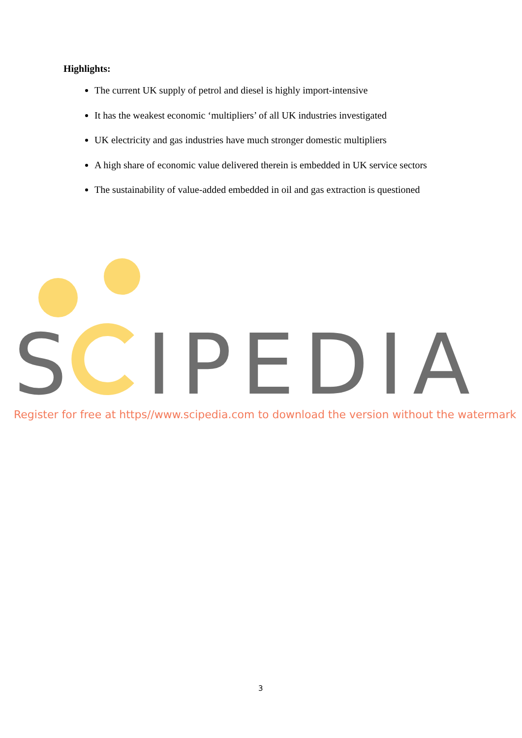Highlights:
The current UK supply of petrol and diesel is highly import-intensive
It has the weakest economic ‘multipliers’ of all UK industries investigated
UK electricity and gas industries have much stronger domestic multipliers
A high share of economic value delivered therein is embedded in UK service sectors
The sustainability of value-added embedded in oil and gas extraction is questioned
S
IPEDIA
Register for free at https//www.scipedia.com to download the version without the watermark
3